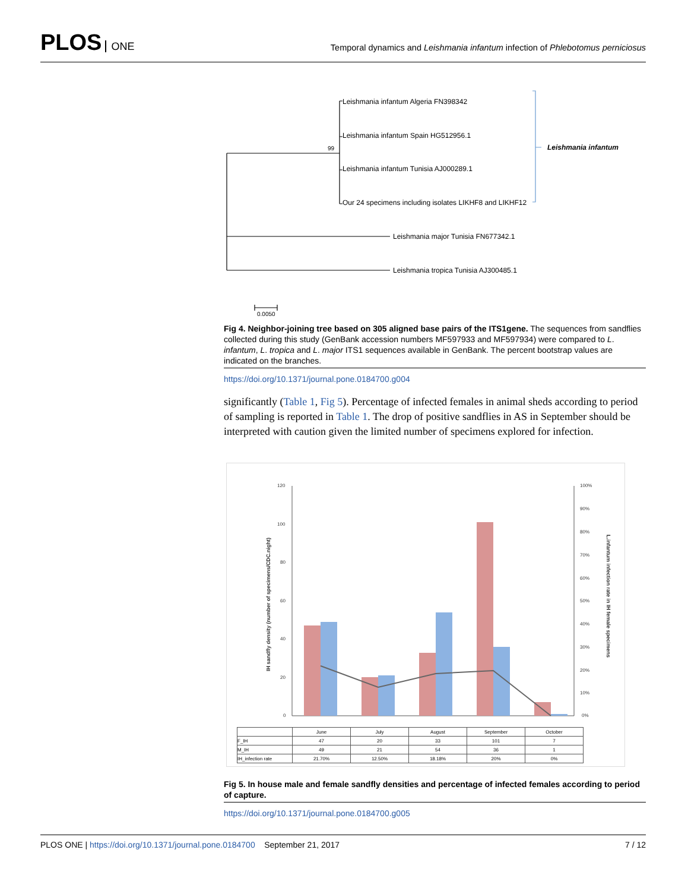PLOS ONE
Temporal dynamics and Leishmania infantum infection of Phlebotomus perniciosus
Leishmania infantum Algeria FN398342
Leishmania infantum Spain HG512956.1
Leishmania infantum Tunisia AJ000289.1
Our 24 specimens including isolates LIKHF8 and LIKHF12
Leishmania major Tunisia FN677342.1
Leishmania tropica Tunisia AJ300485.1
99
Leishmania infantum
0.0050
Fig 4. Neighbor-joining tree based on 305 aligned base pairs of the ITS1gene. The sequences from sandflies collected during this study (GenBank accession numbers MF597933 and MF597934) were compared to L. infantum, L. tropica and L. major ITS1 sequences available in GenBank. The percent bootstrap values are indicated on the branches.
https://doi.org/10.1371/journal.pone.0184700.g004
significantly (Table 1, Fig 5). Percentage of infected females in animal sheds according to period of sampling is reported in Table 1. The drop of positive sandflies in AS in September should be interpreted with caution given the limited number of specimens explored for infection.
120
100
80
60
40
20
0
100%
90%
80%
70%
60%
50%
40%
30%
20%
10%
0%
IH sandfly density (number of specimens/CDC.night)
L.infantum infection rate in IH female specimens
| | June | July | August | September | October |
| F_IH | 47 | 20 | 33 | 101 | 7 |
| M_IH | 49 | 21 | 54 | 36 | 1 |
| IH_infection rate | 21.70% | 12.50% | 18.18% | 20% | 0% |
Fig 5. In house male and female sandfly densities and percentage of infected females according to period of capture.
https://doi.org/10.1371/journal.pone.0184700.g005
PLOS ONE | https://doi.org/10.1371/journal.pone.0184700 September 21, 2017
7 / 12